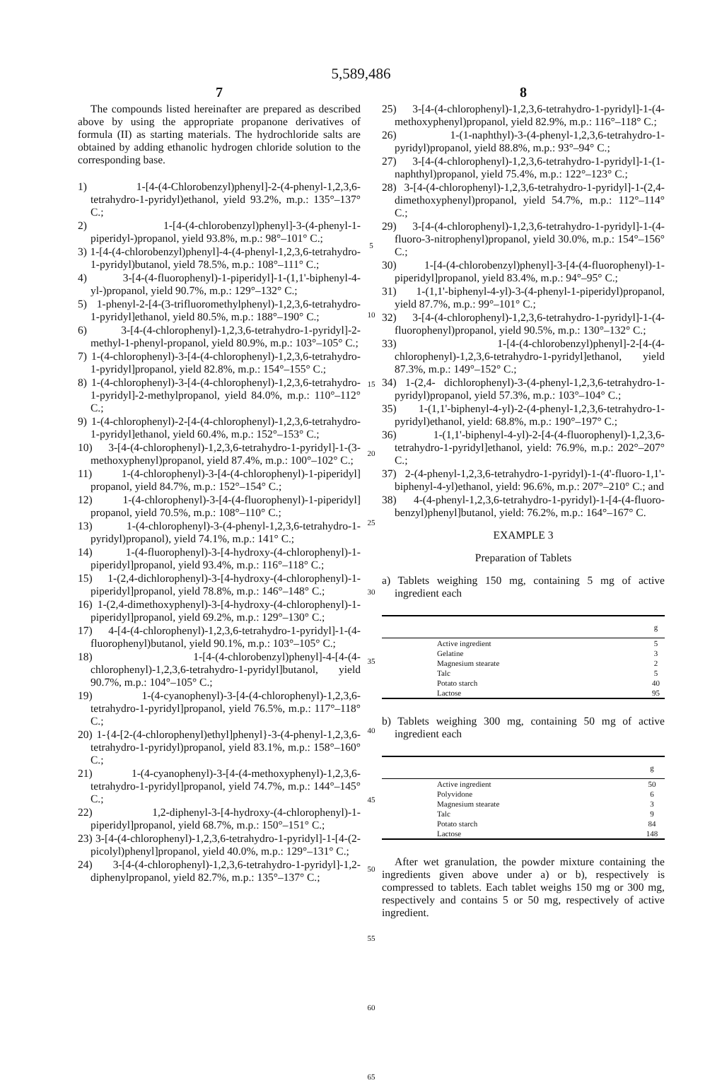5,589,486
7
The compounds listed hereinafter are prepared as described above by using the appropriate propanone derivatives of formula (II) as starting materials. The hydrochloride salts are obtained by adding ethanolic hydrogen chloride solution to the corresponding base.
1) 1-[4-(4-Chlorobenzyl)phenyl]-2-(4-phenyl-1,2,3,6-tetrahydro-1-pyridyl)ethanol, yield 93.2%, m.p.: 135°–137° C.;
2) 1-[4-(4-chlorobenzyl)phenyl]-3-(4-phenyl-1-piperidyl-)propanol, yield 93.8%, m.p.: 98°–101° C.;
3) 1-[4-(4-chlorobenzyl)phenyl]-4-(4-phenyl-1,2,3,6-tetrahydro-1-pyridyl)butanol, yield 78.5%, m.p.: 108°–111° C.;
4) 3-[4-(4-fluorophenyl)-1-piperidyl]-1-(1,1'-biphenyl-4-yl-)propanol, yield 90.7%, m.p.: 129°–132° C.;
5) 1-phenyl-2-[4-(3-trifluoromethylphenyl)-1,2,3,6-tetrahydro-1-pyridyl]ethanol, yield 80.5%, m.p.: 188°–190° C.;
6) 3-[4-(4-chlorophenyl)-1,2,3,6-tetrahydro-1-pyridyl]-2-methyl-1-phenyl-propanol, yield 80.9%, m.p.: 103°–105° C.;
7) 1-(4-chlorophenyl)-3-[4-(4-chlorophenyl)-1,2,3,6-tetrahydro-1-pyridyl]propanol, yield 82.8%, m.p.: 154°–155° C.;
8) 1-(4-chlorophenyl)-3-[4-(4-chlorophenyl)-1,2,3,6-tetrahydro-1-pyridyl]-2-methylpropanol, yield 84.0%, m.p.: 110°–112° C.;
9) 1-(4-chlorophenyl)-2-[4-(4-chlorophenyl)-1,2,3,6-tetrahydro-1-pyridyl]ethanol, yield 60.4%, m.p.: 152°–153° C.;
10) 3-[4-(4-chlorophenyl)-1,2,3,6-tetrahydro-1-pyridyl]-1-(3-methoxyphenyl)propanol, yield 87.4%, m.p.: 100°–102° C.;
11) 1-(4-chlorophenyl)-3-[4-(4-chlorophenyl)-1-piperidyl] propanol, yield 84.7%, m.p.: 152°–154° C.;
12) 1-(4-chlorophenyl)-3-[4-(4-fluorophenyl)-1-piperidyl] propanol, yield 70.5%, m.p.: 108°–110° C.;
13) 1-(4-chlorophenyl)-3-(4-phenyl-1,2,3,6-tetrahydro-1-pyridyl)propanol), yield 74.1%, m.p.: 141° C.;
14) 1-(4-fluorophenyl)-3-[4-hydroxy-(4-chlorophenyl)-1-piperidyl]propanol, yield 93.4%, m.p.: 116°–118° C.;
15) 1-(2,4-dichlorophenyl)-3-[4-hydroxy-(4-chlorophenyl)-1-piperidyl]propanol, yield 78.8%, m.p.: 146°–148° C.;
16) 1-(2,4-dimethoxyphenyl)-3-[4-hydroxy-(4-chlorophenyl)-1-piperidyl]propanol, yield 69.2%, m.p.: 129°–130° C.;
17) 4-[4-(4-chlorophenyl)-1,2,3,6-tetrahydro-1-pyridyl]-1-(4-fluorophenyl)butanol, yield 90.1%, m.p.: 103°–105° C.;
18) 1-[4-(4-chlorobenzyl)phenyl]-4-[4-(4-chlorophenyl)-1,2,3,6-tetrahydro-1-pyridyl]butanol, yield 90.7%, m.p.: 104°–105° C.;
19) 1-(4-cyanophenyl)-3-[4-(4-chlorophenyl)-1,2,3,6-tetrahydro-1-pyridyl]propanol, yield 76.5%, m.p.: 117°–118° C.;
20) 1-{4-[2-(4-chlorophenyl)ethyl]phenyl}-3-(4-phenyl-1,2,3,6-tetrahydro-1-pyridyl)propanol, yield 83.1%, m.p.: 158°–160° C.;
21) 1-(4-cyanophenyl)-3-[4-(4-methoxyphenyl)-1,2,3,6-tetrahydro-1-pyridyl]propanol, yield 74.7%, m.p.: 144°–145° C.;
22) 1,2-diphenyl-3-[4-hydroxy-(4-chlorophenyl)-1-piperidyl]propanol, yield 68.7%, m.p.: 150°–151° C.;
23) 3-[4-(4-chlorophenyl)-1,2,3,6-tetrahydro-1-pyridyl]-1-[4-(2-picolyl)phenyl]propanol, yield 40.0%, m.p.: 129°–131° C.;
24) 3-[4-(4-chlorophenyl)-1,2,3,6-tetrahydro-1-pyridyl]-1,2-diphenylpropanol, yield 82.7%, m.p.: 135°–137° C.;
5
10
15
20
25
30
35
40
45
50
55
60
65
8
25) 3-[4-(4-chlorophenyl)-1,2,3,6-tetrahydro-1-pyridyl]-1-(4-methoxyphenyl)propanol, yield 82.9%, m.p.: 116°–118° C.;
26) 1-(1-naphthyl)-3-(4-phenyl-1,2,3,6-tetrahydro-1-pyridyl)propanol, yield 88.8%, m.p.: 93°–94° C.;
27) 3-[4-(4-chlorophenyl)-1,2,3,6-tetrahydro-1-pyridyl]-1-(1-naphthyl)propanol, yield 75.4%, m.p.: 122°–123° C.;
28) 3-[4-(4-chlorophenyl)-1,2,3,6-tetrahydro-1-pyridyl]-1-(2,4-dimethoxyphenyl)propanol, yield 54.7%, m.p.: 112°–114° C.;
29) 3-[4-(4-chlorophenyl)-1,2,3,6-tetrahydro-1-pyridyl]-1-(4-fluoro-3-nitrophenyl)propanol, yield 30.0%, m.p.: 154°–156° C.;
30) 1-[4-(4-chlorobenzyl)phenyl]-3-[4-(4-fluorophenyl)-1-piperidyl]propanol, yield 83.4%, m.p.: 94°–95° C.;
31) 1-(1,1'-biphenyl-4-yl)-3-(4-phenyl-1-piperidyl)propanol, yield 87.7%, m.p.: 99°–101° C.;
32) 3-[4-(4-chlorophenyl)-1,2,3,6-tetrahydro-1-pyridyl]-1-(4-fluorophenyl)propanol, yield 90.5%, m.p.: 130°–132° C.;
33) 1-[4-(4-chlorobenzyl)phenyl]-2-[4-(4-chlorophenyl)-1,2,3,6-tetrahydro-1-pyridyl]ethanol, yield 87.3%, m.p.: 149°–152° C.;
34) 1-(2,4- dichlorophenyl)-3-(4-phenyl-1,2,3,6-tetrahydro-1-pyridyl)propanol, yield 57.3%, m.p.: 103°–104° C.;
35) 1-(1,1'-biphenyl-4-yl)-2-(4-phenyl-1,2,3,6-tetrahydro-1-pyridyl)ethanol, yield: 68.8%, m.p.: 190°–197° C.;
36) 1-(1,1'-biphenyl-4-yl)-2-[4-(4-fluorophenyl)-1,2,3,6-tetrahydro-1-pyridyl]ethanol, yield: 76.9%, m.p.: 202°–207° C.;
37) 2-(4-phenyl-1,2,3,6-tetrahydro-1-pyridyl)-1-(4'-fluoro-1,1'-biphenyl-4-yl)ethanol, yield: 96.6%, m.p.: 207°–210° C.; and
38) 4-(4-phenyl-1,2,3,6-tetrahydro-1-pyridyl)-1-[4-(4-fluoro-benzyl)phenyl]butanol, yield: 76.2%, m.p.: 164°–167° C.
EXAMPLE 3
Preparation of Tablets
a) Tablets weighing 150 mg, containing 5 mg of active ingredient each
| | g |
| --- | --- |
| Active ingredient | 5 |
| Gelatine | 3 |
| Magnesium stearate | 2 |
| Talc | 5 |
| Potato starch | 40 |
| Lactose | 95 |
b) Tablets weighing 300 mg, containing 50 mg of active ingredient each
| | g |
| --- | --- |
| Active ingredient | 50 |
| Polyvidone | 6 |
| Magnesium stearate | 3 |
| Talc | 9 |
| Potato starch | 84 |
| Lactose | 148 |
After wet granulation, the powder mixture containing the ingredients given above under a) or b), respectively is compressed to tablets. Each tablet weighs 150 mg or 300 mg, respectively and contains 5 or 50 mg, respectively of active ingredient.